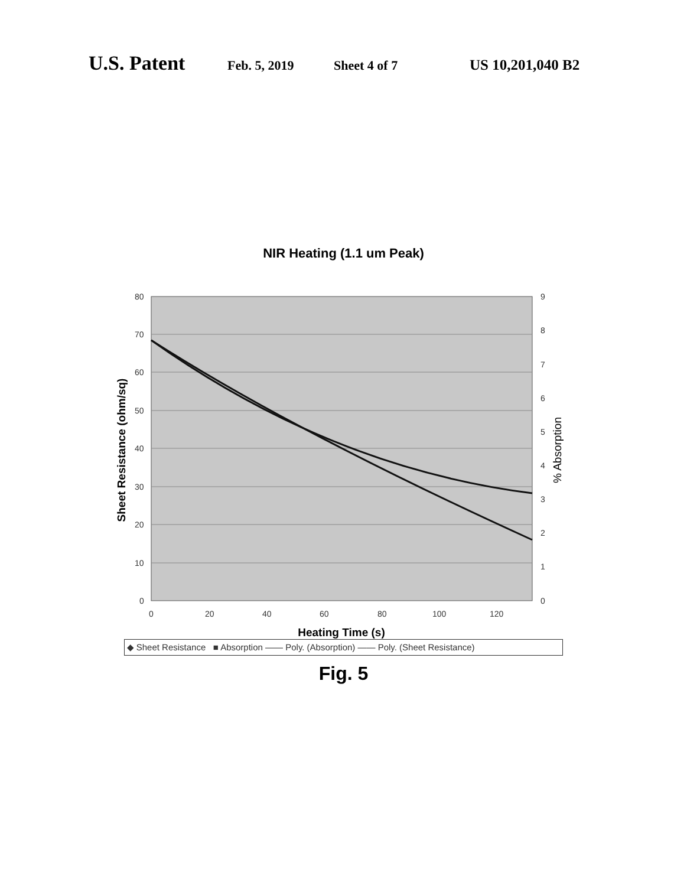U.S. Patent Feb. 5, 2019 Sheet 4 of 7 US 10,201,040 B2
NIR Heating (1.1 um Peak)
80
70
60
50
40
30
20
10
0
9
8
7
6
5
4
3
2
1
0
0
20
40
60
80
100
120
Heating Time (s)
Sheet Resistance (ohm/sq)
% Absorption
◆ Sheet Resistance ■ Absorption —— Poly. (Absorption) —— Poly. (Sheet Resistance)
Fig. 5